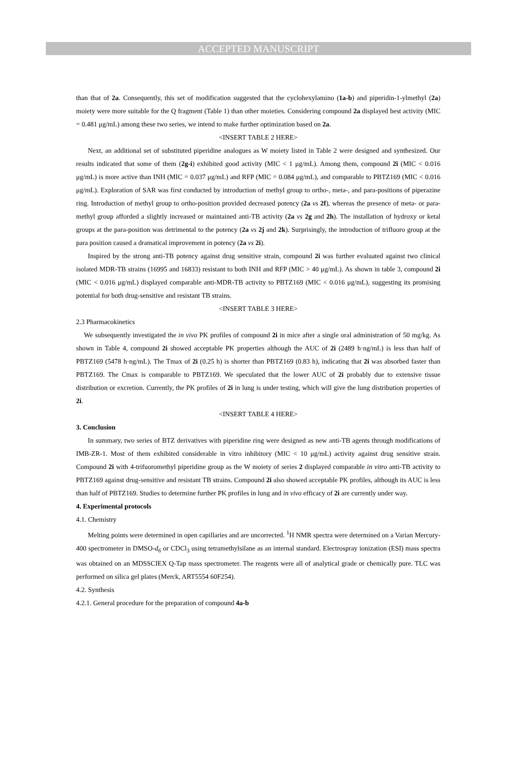ACCEPTED MANUSCRIPT
than that of 2a. Consequently, this set of modification suggested that the cyclohexylamino (1a-b) and piperidin-1-ylmethyl (2a) moiety were more suitable for the Q fragment (Table 1) than other moieties. Considering compound 2a displayed best activity (MIC = 0.481 μg/mL) among these two series, we intend to make further optimization based on 2a.
<INSERT TABLE 2 HERE>
Next, an additional set of substituted piperidine analogues as W moiety listed in Table 2 were designed and synthesized. Our results indicated that some of them (2g-i) exhibited good activity (MIC < 1 μg/mL). Among them, compound 2i (MIC < 0.016 μg/mL) is more active than INH (MIC = 0.037 μg/mL) and RFP (MIC = 0.084 μg/mL), and comparable to PBTZ169 (MIC < 0.016 μg/mL). Exploration of SAR was first conducted by introduction of methyl group to ortho-, meta-, and para-positions of piperazine ring. Introduction of methyl group to ortho-position provided decreased potency (2a vs 2f), whereas the presence of meta- or para-methyl group afforded a slightly increased or maintained anti-TB activity (2a vs 2g and 2h). The installation of hydroxy or ketal groups at the para-position was detrimental to the potency (2a vs 2j and 2k). Surprisingly, the introduction of trifluoro group at the para position caused a dramatical improvement in potency (2a vs 2i).
Inspired by the strong anti-TB potency against drug sensitive strain, compound 2i was further evaluated against two clinical isolated MDR-TB strains (16995 and 16833) resistant to both INH and RFP (MIC > 40 μg/mL). As shown in table 3, compound 2i (MIC < 0.016 μg/mL) displayed comparable anti-MDR-TB activity to PBTZ169 (MIC < 0.016 μg/mL), suggesting its promising potential for both drug-sensitive and resistant TB strains.
<INSERT TABLE 3 HERE>
2.3 Pharmacokinetics
We subsequently investigated the in vivo PK profiles of compound 2i in mice after a single oral administration of 50 mg/kg. As shown in Table 4, compound 2i showed acceptable PK properties although the AUC of 2i (2489 h·ng/mL) is less than half of PBTZ169 (5478 h·ng/mL). The Tmax of 2i (0.25 h) is shorter than PBTZ169 (0.83 h), indicating that 2i was absorbed faster than PBTZ169. The Cmax is comparable to PBTZ169. We speculated that the lower AUC of 2i probably due to extensive tissue distribution or excretion. Currently, the PK profiles of 2i in lung is under testing, which will give the lung distribution properties of 2i.
<INSERT TABLE 4 HERE>
3. Conclusion
In summary, two series of BTZ derivatives with piperidine ring were designed as new anti-TB agents through modifications of IMB-ZR-1. Most of them exhibited considerable in vitro inhibitory (MIC < 10 μg/mL) activity against drug sensitive strain. Compound 2i with 4-trifuoromethyl piperidine group as the W moiety of series 2 displayed comparable in vitro anti-TB activity to PBTZ169 against drug-sensitive and resistant TB strains. Compound 2i also showed acceptable PK profiles, although its AUC is less than half of PBTZ169. Studies to determine further PK profiles in lung and in vivo efficacy of 2i are currently under way.
4. Experimental protocols
4.1. Chemistry
Melting points were determined in open capillaries and are uncorrected. <sup>1</sup>H NMR spectra were determined on a Varian Mercury-400 spectrometer in DMSO-d<sub>6</sub> or CDCl<sub>3</sub> using tetramethylsilane as an internal standard. Electrospray ionization (ESI) mass spectra was obtained on an MDSSCIEX Q-Tap mass spectrometer. The reagents were all of analytical grade or chemically pure. TLC was performed on silica gel plates (Merck, ART5554 60F254).
4.2. Synthesis
4.2.1. General procedure for the preparation of compound 4a-b